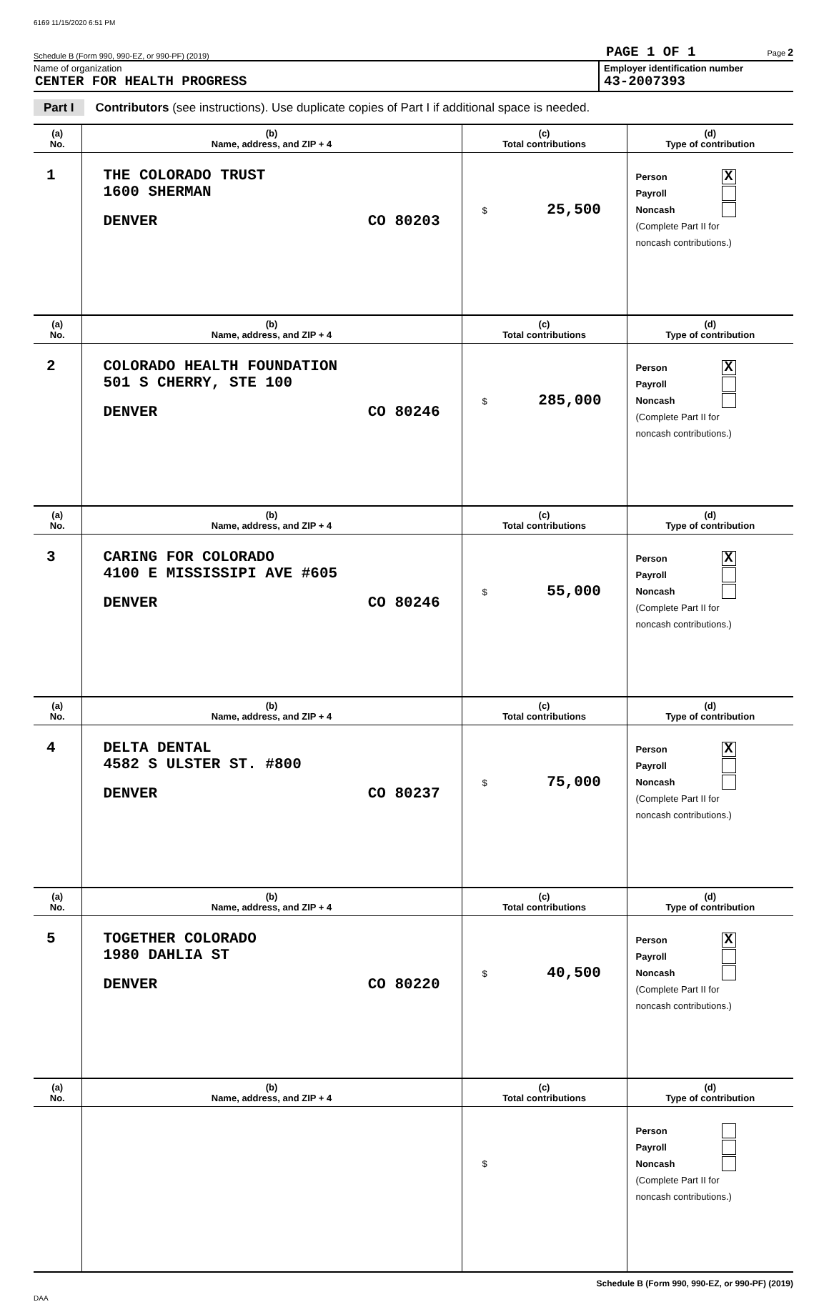6169 11/15/2020 6:51 PM
Schedule B (Form 990, 990-EZ, or 990-PF) (2019) PAGE 1 OF 1 Page 2
Name of organization
CENTER FOR HEALTH PROGRESS
Employer identification number
43-2007393
Part I Contributors (see instructions). Use duplicate copies of Part I if additional space is needed.
| (a) No. | (b) Name, address, and ZIP + 4 | (c) Total contributions | (d) Type of contribution |
| --- | --- | --- | --- |
| 1 | THE COLORADO TRUST 1600 SHERMAN DENVER CO 80203 | $ 25,500 | Person X Payroll Noncash (Complete Part II for noncash contributions.) |
| (a) No. | (b) Name, address, and ZIP + 4 | (c) Total contributions | (d) Type of contribution |
| 2 | COLORADO HEALTH FOUNDATION 501 S CHERRY, STE 100 DENVER CO 80246 | $ 285,000 | Person X Payroll Noncash (Complete Part II for noncash contributions.) |
| (a) No. | (b) Name, address, and ZIP + 4 | (c) Total contributions | (d) Type of contribution |
| 3 | CARING FOR COLORADO 4100 E MISSISSIPI AVE #605 DENVER CO 80246 | $ 55,000 | Person X Payroll Noncash (Complete Part II for noncash contributions.) |
| (a) No. | (b) Name, address, and ZIP + 4 | (c) Total contributions | (d) Type of contribution |
| 4 | DELTA DENTAL 4582 S ULSTER ST. #800 DENVER CO 80237 | $ 75,000 | Person X Payroll Noncash (Complete Part II for noncash contributions.) |
| (a) No. | (b) Name, address, and ZIP + 4 | (c) Total contributions | (d) Type of contribution |
| 5 | TOGETHER COLORADO 1980 DAHLIA ST DENVER CO 80220 | $ 40,500 | Person X Payroll Noncash (Complete Part II for noncash contributions.) |
| (a) No. | (b) Name, address, and ZIP + 4 | (c) Total contributions | (d) Type of contribution |
| | | $ | Person Payroll Noncash (Complete Part II for noncash contributions.) |
Schedule B (Form 990, 990-EZ, or 990-PF) (2019)
DAA